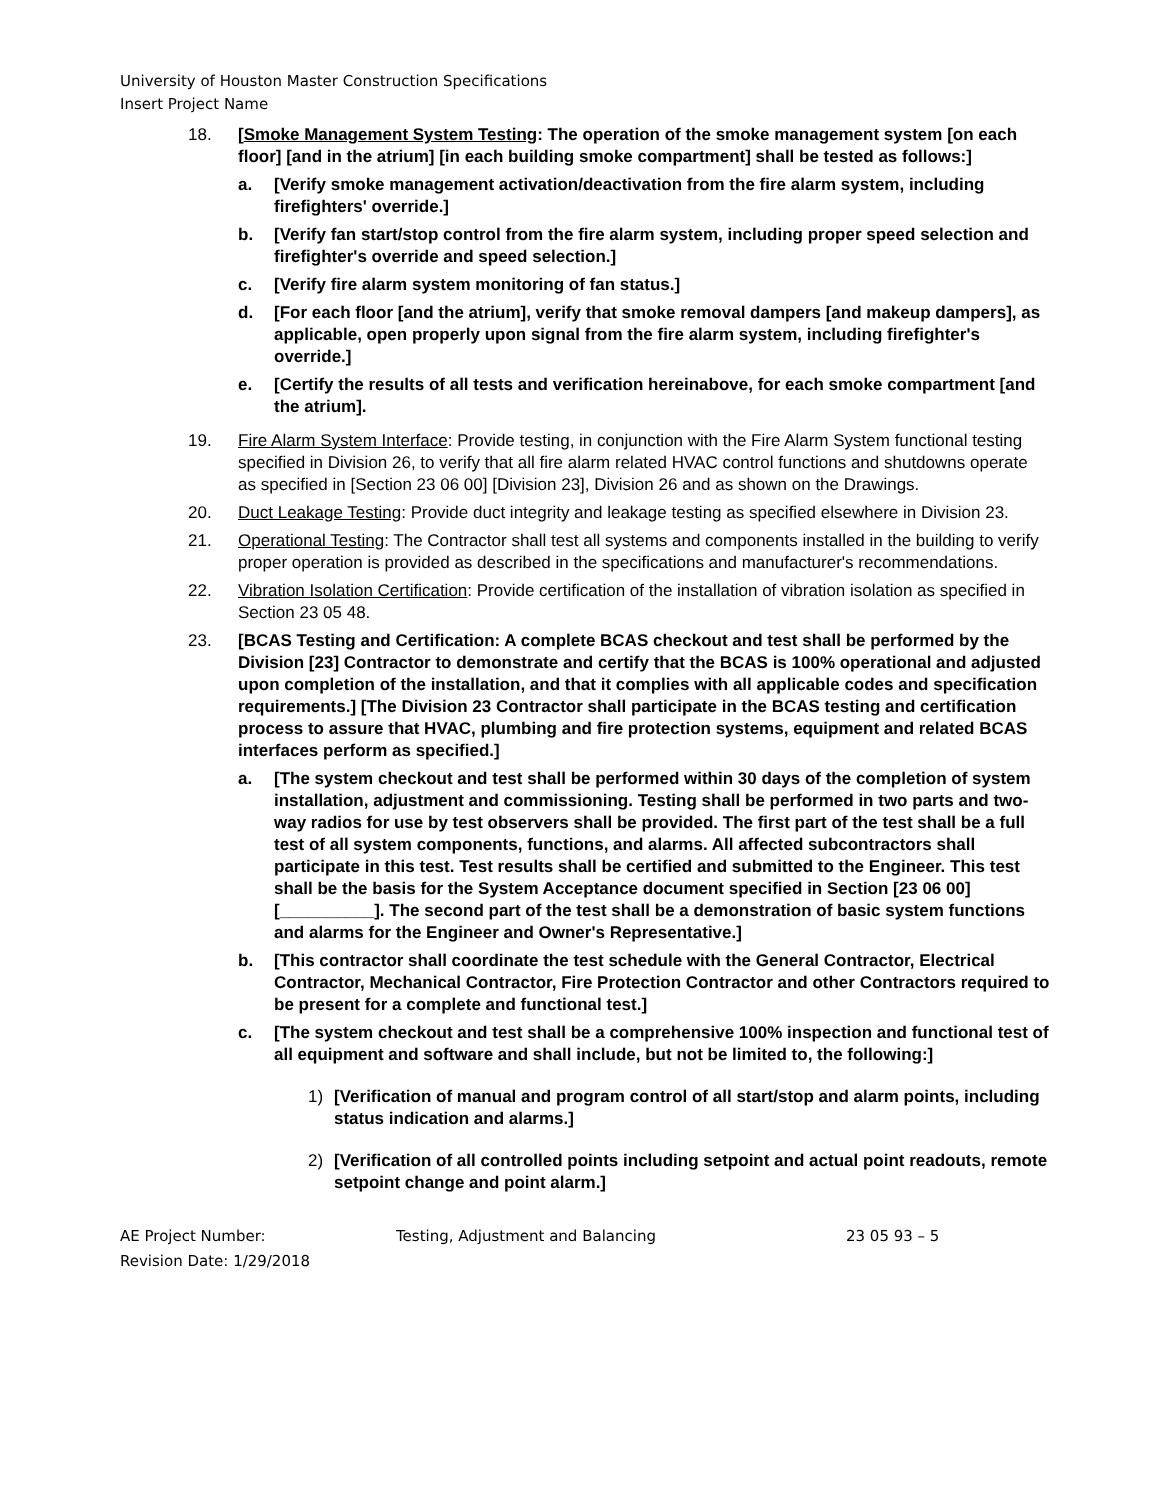University of Houston Master Construction Specifications
Insert Project Name
18. [Smoke Management System Testing: The operation of the smoke management system [on each floor] [and in the atrium] [in each building smoke compartment] shall be tested as follows:]
a. [Verify smoke management activation/deactivation from the fire alarm system, including firefighters' override.]
b. [Verify fan start/stop control from the fire alarm system, including proper speed selection and firefighter's override and speed selection.]
c. [Verify fire alarm system monitoring of fan status.]
d. [For each floor [and the atrium], verify that smoke removal dampers [and makeup dampers], as applicable, open properly upon signal from the fire alarm system, including firefighter's override.]
e. [Certify the results of all tests and verification hereinabove, for each smoke compartment [and the atrium].
19. Fire Alarm System Interface: Provide testing, in conjunction with the Fire Alarm System functional testing specified in Division 26, to verify that all fire alarm related HVAC control functions and shutdowns operate as specified in [Section 23 06 00] [Division 23], Division 26 and as shown on the Drawings.
20. Duct Leakage Testing: Provide duct integrity and leakage testing as specified elsewhere in Division 23.
21. Operational Testing: The Contractor shall test all systems and components installed in the building to verify proper operation is provided as described in the specifications and manufacturer's recommendations.
22. Vibration Isolation Certification: Provide certification of the installation of vibration isolation as specified in Section 23 05 48.
23. [BCAS Testing and Certification: A complete BCAS checkout and test shall be performed by the Division [23] Contractor to demonstrate and certify that the BCAS is 100% operational and adjusted upon completion of the installation, and that it complies with all applicable codes and specification requirements.] [The Division 23 Contractor shall participate in the BCAS testing and certification process to assure that HVAC, plumbing and fire protection systems, equipment and related BCAS interfaces perform as specified.]
a. [The system checkout and test shall be performed within 30 days of the completion of system installation, adjustment and commissioning. Testing shall be performed in two parts and two-way radios for use by test observers shall be provided. The first part of the test shall be a full test of all system components, functions, and alarms. All affected subcontractors shall participate in this test. Test results shall be certified and submitted to the Engineer. This test shall be the basis for the System Acceptance document specified in Section [23 06 00] [__________]. The second part of the test shall be a demonstration of basic system functions and alarms for the Engineer and Owner's Representative.]
b. [This contractor shall coordinate the test schedule with the General Contractor, Electrical Contractor, Mechanical Contractor, Fire Protection Contractor and other Contractors required to be present for a complete and functional test.]
c. [The system checkout and test shall be a comprehensive 100% inspection and functional test of all equipment and software and shall include, but not be limited to, the following:]
1) [Verification of manual and program control of all start/stop and alarm points, including status indication and alarms.]
2) [Verification of all controlled points including setpoint and actual point readouts, remote setpoint change and point alarm.]
AE Project Number:
Revision Date: 1/29/2018
Testing, Adjustment and Balancing 23 05 93 – 5